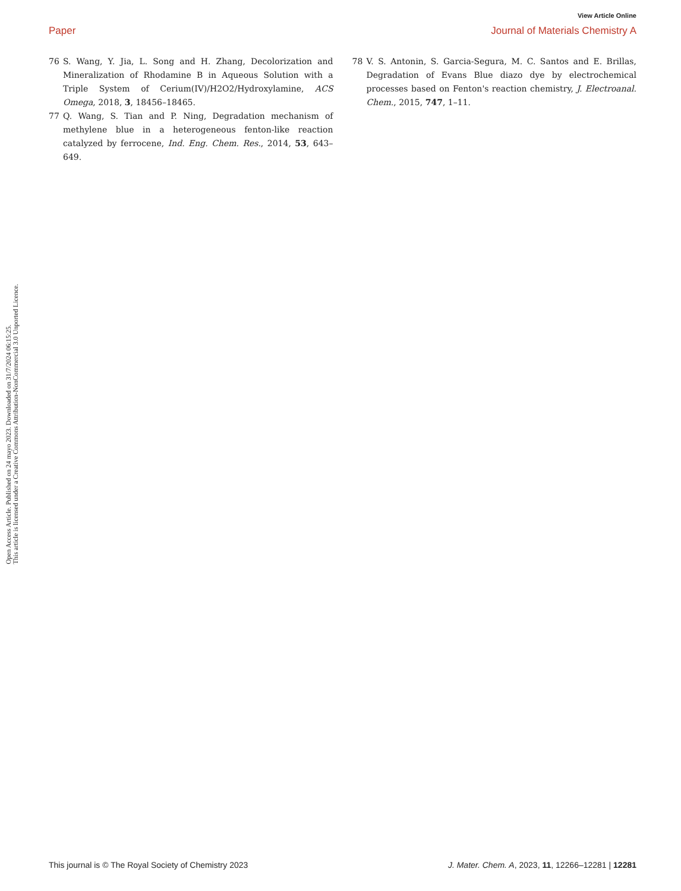View Article Online
Paper Journal of Materials Chemistry A
Open Access Article. Published on 24 mayo 2023. Downloaded on 31/7/2024 06:15:25.
This article is licensed under a Creative Commons Attribution-NonCommercial 3.0 Unported Licence.
76 S. Wang, Y. Jia, L. Song and H. Zhang, Decolorization and Mineralization of Rhodamine B in Aqueous Solution with a Triple System of Cerium(IV)/H2O2/Hydroxylamine, ACS Omega, 2018, 3, 18456–18465.
77 Q. Wang, S. Tian and P. Ning, Degradation mechanism of methylene blue in a heterogeneous fenton-like reaction catalyzed by ferrocene, Ind. Eng. Chem. Res., 2014, 53, 643–649.
78 V. S. Antonin, S. Garcia-Segura, M. C. Santos and E. Brillas, Degradation of Evans Blue diazo dye by electrochemical processes based on Fenton's reaction chemistry, J. Electroanal. Chem., 2015, 747, 1–11.
This journal is © The Royal Society of Chemistry 2023 J. Mater. Chem. A, 2023, 11, 12266–12281 | 12281